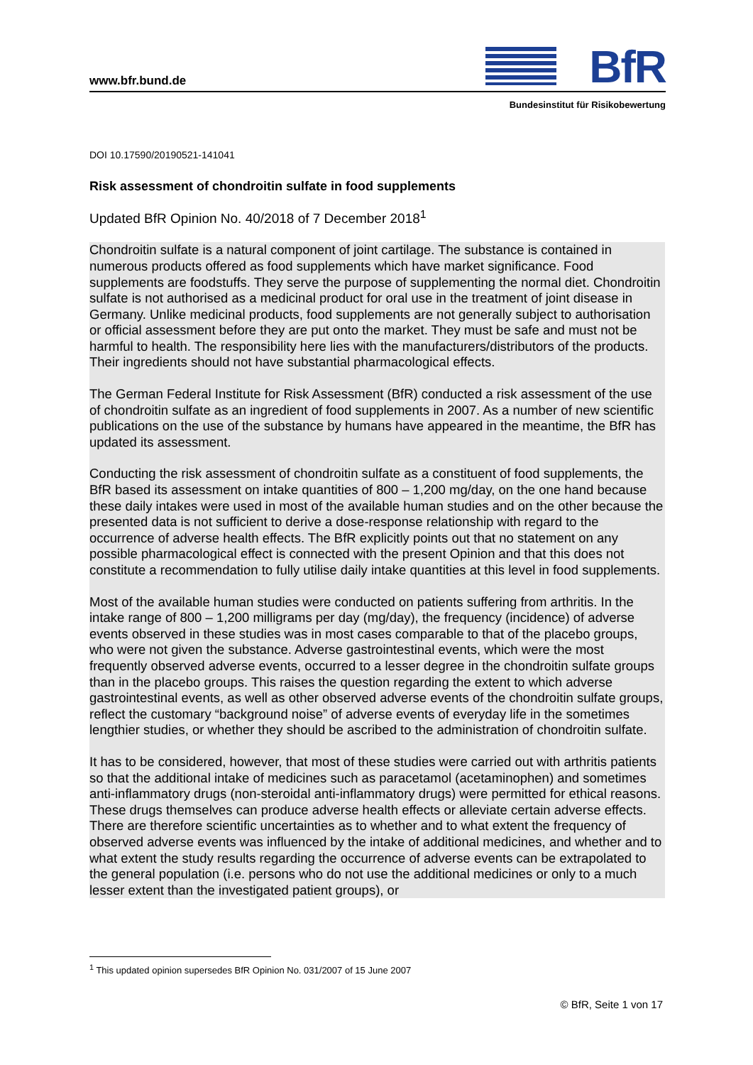www.bfr.bund.de BfR
Bundesinstitut für Risikobewertung
DOI 10.17590/20190521-141041
Risk assessment of chondroitin sulfate in food supplements
Updated BfR Opinion No. 40/2018 of 7 December 2018<sup>1</sup>
Chondroitin sulfate is a natural component of joint cartilage. The substance is contained in numerous products offered as food supplements which have market significance. Food supplements are foodstuffs. They serve the purpose of supplementing the normal diet. Chondroitin sulfate is not authorised as a medicinal product for oral use in the treatment of joint disease in Germany. Unlike medicinal products, food supplements are not generally subject to authorisation or official assessment before they are put onto the market. They must be safe and must not be harmful to health. The responsibility here lies with the manufacturers/distributors of the products. Their ingredients should not have substantial pharmacological effects.
The German Federal Institute for Risk Assessment (BfR) conducted a risk assessment of the use of chondroitin sulfate as an ingredient of food supplements in 2007. As a number of new scientific publications on the use of the substance by humans have appeared in the meantime, the BfR has updated its assessment.
Conducting the risk assessment of chondroitin sulfate as a constituent of food supplements, the BfR based its assessment on intake quantities of 800 – 1,200 mg/day, on the one hand because these daily intakes were used in most of the available human studies and on the other because the presented data is not sufficient to derive a dose-response relationship with regard to the occurrence of adverse health effects. The BfR explicitly points out that no statement on any possible pharmacological effect is connected with the present Opinion and that this does not constitute a recommendation to fully utilise daily intake quantities at this level in food supplements.
Most of the available human studies were conducted on patients suffering from arthritis. In the intake range of 800 – 1,200 milligrams per day (mg/day), the frequency (incidence) of adverse events observed in these studies was in most cases comparable to that of the placebo groups, who were not given the substance. Adverse gastrointestinal events, which were the most frequently observed adverse events, occurred to a lesser degree in the chondroitin sulfate groups than in the placebo groups. This raises the question regarding the extent to which adverse gastrointestinal events, as well as other observed adverse events of the chondroitin sulfate groups, reflect the customary “background noise” of adverse events of everyday life in the sometimes lengthier studies, or whether they should be ascribed to the administration of chondroitin sulfate.
It has to be considered, however, that most of these studies were carried out with arthritis patients so that the additional intake of medicines such as paracetamol (acetaminophen) and sometimes anti-inflammatory drugs (non-steroidal anti-inflammatory drugs) were permitted for ethical reasons. These drugs themselves can produce adverse health effects or alleviate certain adverse effects. There are therefore scientific uncertainties as to whether and to what extent the frequency of observed adverse events was influenced by the intake of additional medicines, and whether and to what extent the study results regarding the occurrence of adverse events can be extrapolated to the general population (i.e. persons who do not use the additional medicines or only to a much lesser extent than the investigated patient groups), or
<sup>1</sup> This updated opinion supersedes BfR Opinion No. 031/2007 of 15 June 2007
© BfR, Seite 1 von 17